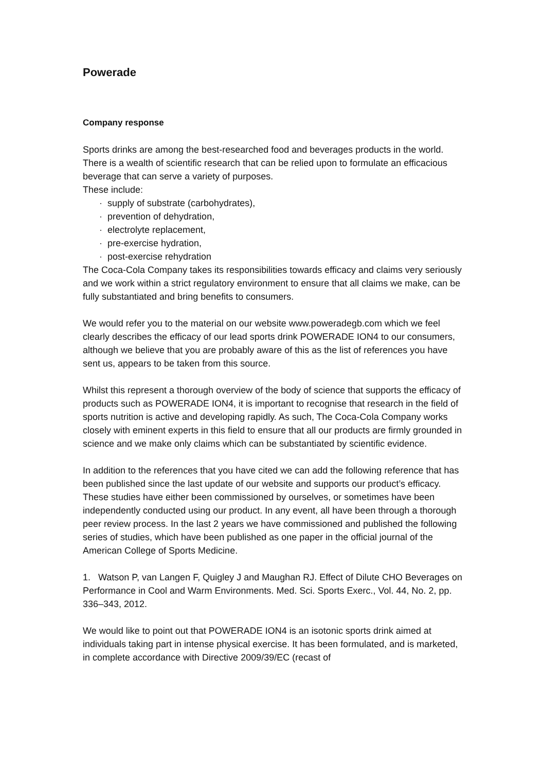Powerade
Company response
Sports drinks are among the best-researched food and beverages products in the world. There is a wealth of scientific research that can be relied upon to formulate an efficacious beverage that can serve a variety of purposes.
These include:
· supply of substrate (carbohydrates),
· prevention of dehydration,
· electrolyte replacement,
· pre-exercise hydration,
· post-exercise rehydration
The Coca-Cola Company takes its responsibilities towards efficacy and claims very seriously and we work within a strict regulatory environment to ensure that all claims we make, can be fully substantiated and bring benefits to consumers.
We would refer you to the material on our website www.poweradegb.com which we feel clearly describes the efficacy of our lead sports drink POWERADE ION4 to our consumers, although we believe that you are probably aware of this as the list of references you have sent us, appears to be taken from this source.
Whilst this represent a thorough overview of the body of science that supports the efficacy of products such as POWERADE ION4, it is important to recognise that research in the field of sports nutrition is active and developing rapidly. As such, The Coca-Cola Company works closely with eminent experts in this field to ensure that all our products are firmly grounded in science and we make only claims which can be substantiated by scientific evidence.
In addition to the references that you have cited we can add the following reference that has been published since the last update of our website and supports our product’s efficacy. These studies have either been commissioned by ourselves, or sometimes have been independently conducted using our product. In any event, all have been through a thorough peer review process. In the last 2 years we have commissioned and published the following series of studies, which have been published as one paper in the official journal of the American College of Sports Medicine.
1. Watson P, van Langen F, Quigley J and Maughan RJ. Effect of Dilute CHO Beverages on Performance in Cool and Warm Environments. Med. Sci. Sports Exerc., Vol. 44, No. 2, pp. 336–343, 2012.
We would like to point out that POWERADE ION4 is an isotonic sports drink aimed at individuals taking part in intense physical exercise. It has been formulated, and is marketed, in complete accordance with Directive 2009/39/EC (recast of